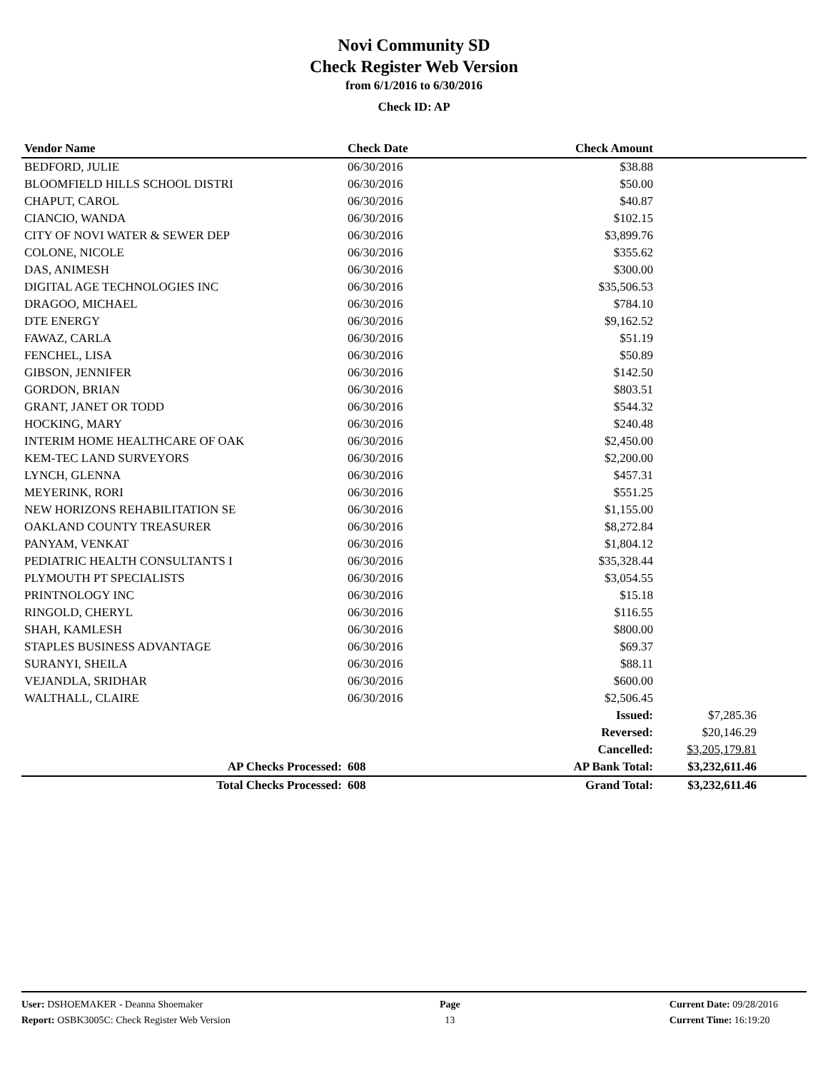Novi Community SD
Check Register Web Version
from 6/1/2016 to 6/30/2016
Check ID: AP
| Vendor Name | Check Date | Check Amount | |
| --- | --- | --- | --- |
| BEDFORD, JULIE | 06/30/2016 | $38.88 | |
| BLOOMFIELD HILLS SCHOOL DISTRI | 06/30/2016 | $50.00 | |
| CHAPUT, CAROL | 06/30/2016 | $40.87 | |
| CIANCIO, WANDA | 06/30/2016 | $102.15 | |
| CITY OF NOVI WATER & SEWER DEP | 06/30/2016 | $3,899.76 | |
| COLONE, NICOLE | 06/30/2016 | $355.62 | |
| DAS, ANIMESH | 06/30/2016 | $300.00 | |
| DIGITAL AGE TECHNOLOGIES INC | 06/30/2016 | $35,506.53 | |
| DRAGOO, MICHAEL | 06/30/2016 | $784.10 | |
| DTE ENERGY | 06/30/2016 | $9,162.52 | |
| FAWAZ, CARLA | 06/30/2016 | $51.19 | |
| FENCHEL, LISA | 06/30/2016 | $50.89 | |
| GIBSON, JENNIFER | 06/30/2016 | $142.50 | |
| GORDON, BRIAN | 06/30/2016 | $803.51 | |
| GRANT, JANET OR TODD | 06/30/2016 | $544.32 | |
| HOCKING, MARY | 06/30/2016 | $240.48 | |
| INTERIM HOME HEALTHCARE OF OAK | 06/30/2016 | $2,450.00 | |
| KEM-TEC LAND SURVEYORS | 06/30/2016 | $2,200.00 | |
| LYNCH, GLENNA | 06/30/2016 | $457.31 | |
| MEYERINK, RORI | 06/30/2016 | $551.25 | |
| NEW HORIZONS REHABILITATION SE | 06/30/2016 | $1,155.00 | |
| OAKLAND COUNTY TREASURER | 06/30/2016 | $8,272.84 | |
| PANYAM, VENKAT | 06/30/2016 | $1,804.12 | |
| PEDIATRIC HEALTH CONSULTANTS I | 06/30/2016 | $35,328.44 | |
| PLYMOUTH PT SPECIALISTS | 06/30/2016 | $3,054.55 | |
| PRINTNOLOGY INC | 06/30/2016 | $15.18 | |
| RINGOLD, CHERYL | 06/30/2016 | $116.55 | |
| SHAH, KAMLESH | 06/30/2016 | $800.00 | |
| STAPLES BUSINESS ADVANTAGE | 06/30/2016 | $69.37 | |
| SURANYI, SHEILA | 06/30/2016 | $88.11 | |
| VEJANDLA, SRIDHAR | 06/30/2016 | $600.00 | |
| WALTHALL, CLAIRE | 06/30/2016 | $2,506.45 | |
| | | Issued: | $7,285.36 |
| | | Reversed: | $20,146.29 |
| | | Cancelled: | $3,205,179.81 |
| AP Checks Processed: | 608 | AP Bank Total: | $3,232,611.46 |
| Total Checks Processed: | 608 | Grand Total: | $3,232,611.46 |
User: DSHOEMAKER - Deanna Shoemaker
Report: OSBK3005C: Check Register Web Version
Page
13
Current Date: 09/28/2016
Current Time: 16:19:20